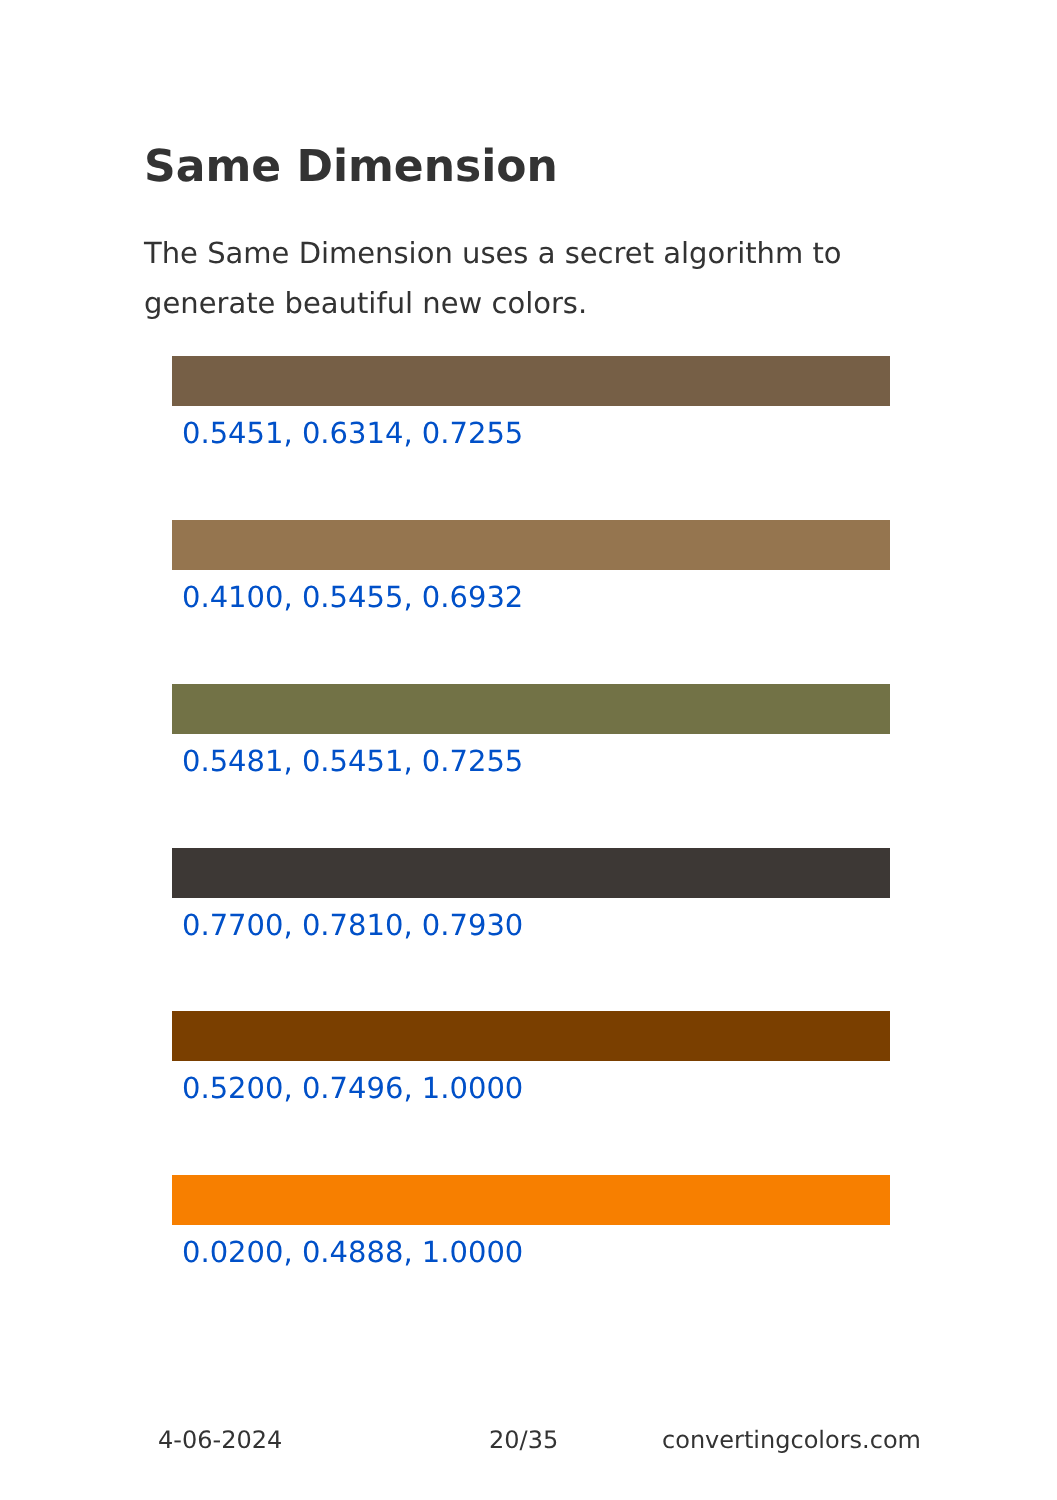Same Dimension
The Same Dimension uses a secret algorithm to generate beautiful new colors.
0.5451, 0.6314, 0.7255
0.4100, 0.5455, 0.6932
0.5481, 0.5451, 0.7255
0.7700, 0.7810, 0.7930
0.5200, 0.7496, 1.0000
0.0200, 0.4888, 1.0000
4-06-2024 20/35 convertingcolors.com